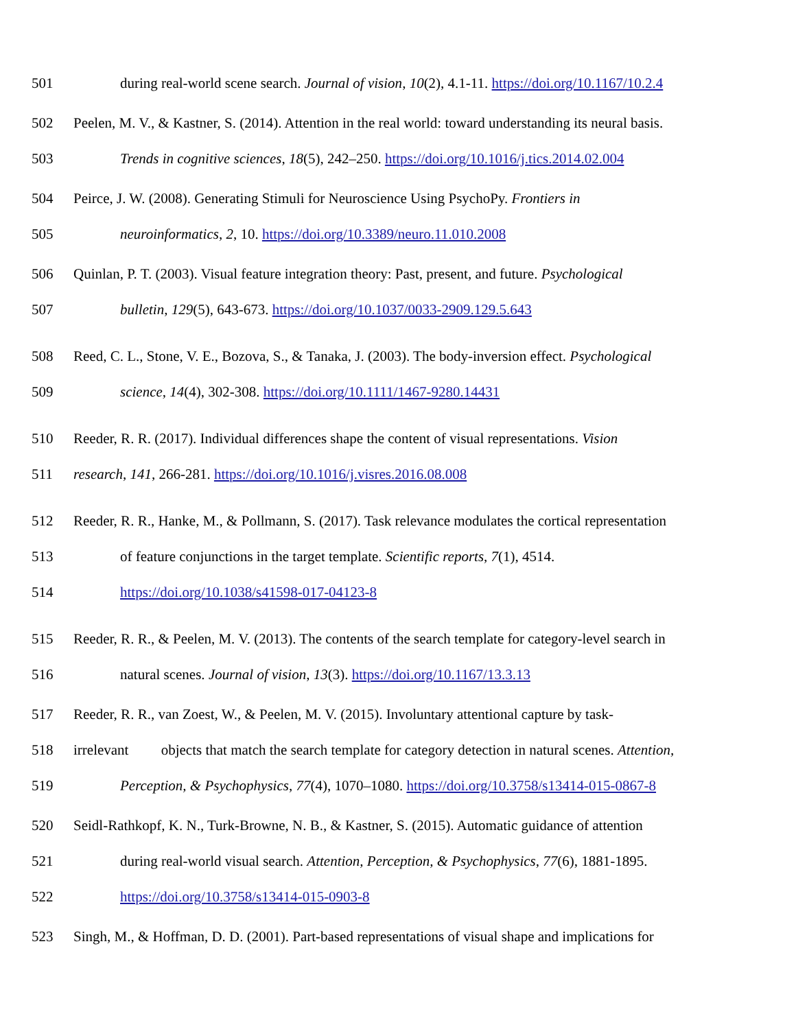501 during real-world scene search. Journal of vision, 10(2), 4.1-11. https://doi.org/10.1167/10.2.4
502 Peelen, M. V., & Kastner, S. (2014). Attention in the real world: toward understanding its neural basis.
503 Trends in cognitive sciences, 18(5), 242–250. https://doi.org/10.1016/j.tics.2014.02.004
504 Peirce, J. W. (2008). Generating Stimuli for Neuroscience Using PsychoPy. Frontiers in
505 neuroinformatics, 2, 10. https://doi.org/10.3389/neuro.11.010.2008
506 Quinlan, P. T. (2003). Visual feature integration theory: Past, present, and future. Psychological
507 bulletin, 129(5), 643-673. https://doi.org/10.1037/0033-2909.129.5.643
508 Reed, C. L., Stone, V. E., Bozova, S., & Tanaka, J. (2003). The body-inversion effect. Psychological
509 science, 14(4), 302-308. https://doi.org/10.1111/1467-9280.14431
510 Reeder, R. R. (2017). Individual differences shape the content of visual representations. Vision
511 research, 141, 266-281. https://doi.org/10.1016/j.visres.2016.08.008
512 Reeder, R. R., Hanke, M., & Pollmann, S. (2017). Task relevance modulates the cortical representation
513 of feature conjunctions in the target template. Scientific reports, 7(1), 4514.
514 https://doi.org/10.1038/s41598-017-04123-8
515 Reeder, R. R., & Peelen, M. V. (2013). The contents of the search template for category-level search in
516 natural scenes. Journal of vision, 13(3). https://doi.org/10.1167/13.3.13
517 Reeder, R. R., van Zoest, W., & Peelen, M. V. (2015). Involuntary attentional capture by task-
518 irrelevant objects that match the search template for category detection in natural scenes. Attention,
519 Perception, & Psychophysics, 77(4), 1070–1080. https://doi.org/10.3758/s13414-015-0867-8
520 Seidl-Rathkopf, K. N., Turk-Browne, N. B., & Kastner, S. (2015). Automatic guidance of attention
521 during real-world visual search. Attention, Perception, & Psychophysics, 77(6), 1881-1895.
522 https://doi.org/10.3758/s13414-015-0903-8
523 Singh, M., & Hoffman, D. D. (2001). Part-based representations of visual shape and implications for